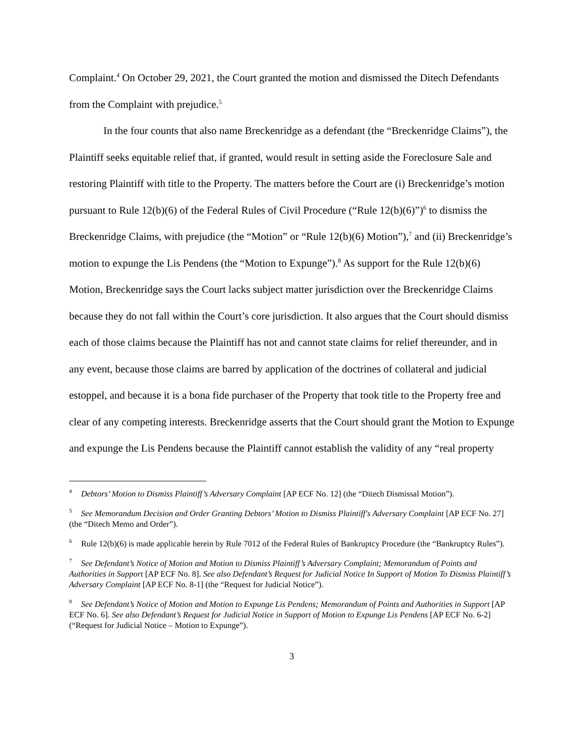Complaint.<sup>4</sup> On October 29, 2021, the Court granted the motion and dismissed the Ditech Defendants from the Complaint with prejudice.<sup>5</sup>
In the four counts that also name Breckenridge as a defendant (the “Breckenridge Claims”), the Plaintiff seeks equitable relief that, if granted, would result in setting aside the Foreclosure Sale and restoring Plaintiff with title to the Property. The matters before the Court are (i) Breckenridge’s motion pursuant to Rule 12(b)(6) of the Federal Rules of Civil Procedure (“Rule 12(b)(6)”)<sup>6</sup> to dismiss the Breckenridge Claims, with prejudice (the “Motion” or “Rule 12(b)(6) Motion”),<sup>7</sup> and (ii) Breckenridge’s motion to expunge the Lis Pendens (the “Motion to Expunge”).<sup>8</sup> As support for the Rule 12(b)(6) Motion, Breckenridge says the Court lacks subject matter jurisdiction over the Breckenridge Claims because they do not fall within the Court’s core jurisdiction. It also argues that the Court should dismiss each of those claims because the Plaintiff has not and cannot state claims for relief thereunder, and in any event, because those claims are barred by application of the doctrines of collateral and judicial estoppel, and because it is a bona fide purchaser of the Property that took title to the Property free and clear of any competing interests. Breckenridge asserts that the Court should grant the Motion to Expunge and expunge the Lis Pendens because the Plaintiff cannot establish the validity of any “real property
<sup>4</sup> Debtors’ Motion to Dismiss Plaintiff’s Adversary Complaint [AP ECF No. 12] (the “Ditech Dismissal Motion”).
<sup>5</sup> See Memorandum Decision and Order Granting Debtors’ Motion to Dismiss Plaintiff's Adversary Complaint [AP ECF No. 27] (the “Ditech Memo and Order”).
<sup>6</sup> Rule 12(b)(6) is made applicable herein by Rule 7012 of the Federal Rules of Bankruptcy Procedure (the “Bankruptcy Rules”).
<sup>7</sup> See Defendant’s Notice of Motion and Motion to Dismiss Plaintiff’s Adversary Complaint; Memorandum of Points and Authorities in Support [AP ECF No. 8]. See also Defendant’s Request for Judicial Notice In Support of Motion To Dismiss Plaintiff’s Adversary Complaint [AP ECF No. 8-1] (the “Request for Judicial Notice”).
<sup>8</sup> See Defendant’s Notice of Motion and Motion to Expunge Lis Pendens; Memorandum of Points and Authorities in Support [AP ECF No. 6]. See also Defendant’s Request for Judicial Notice in Support of Motion to Expunge Lis Pendens [AP ECF No. 6-2] (“Request for Judicial Notice – Motion to Expunge”).
3